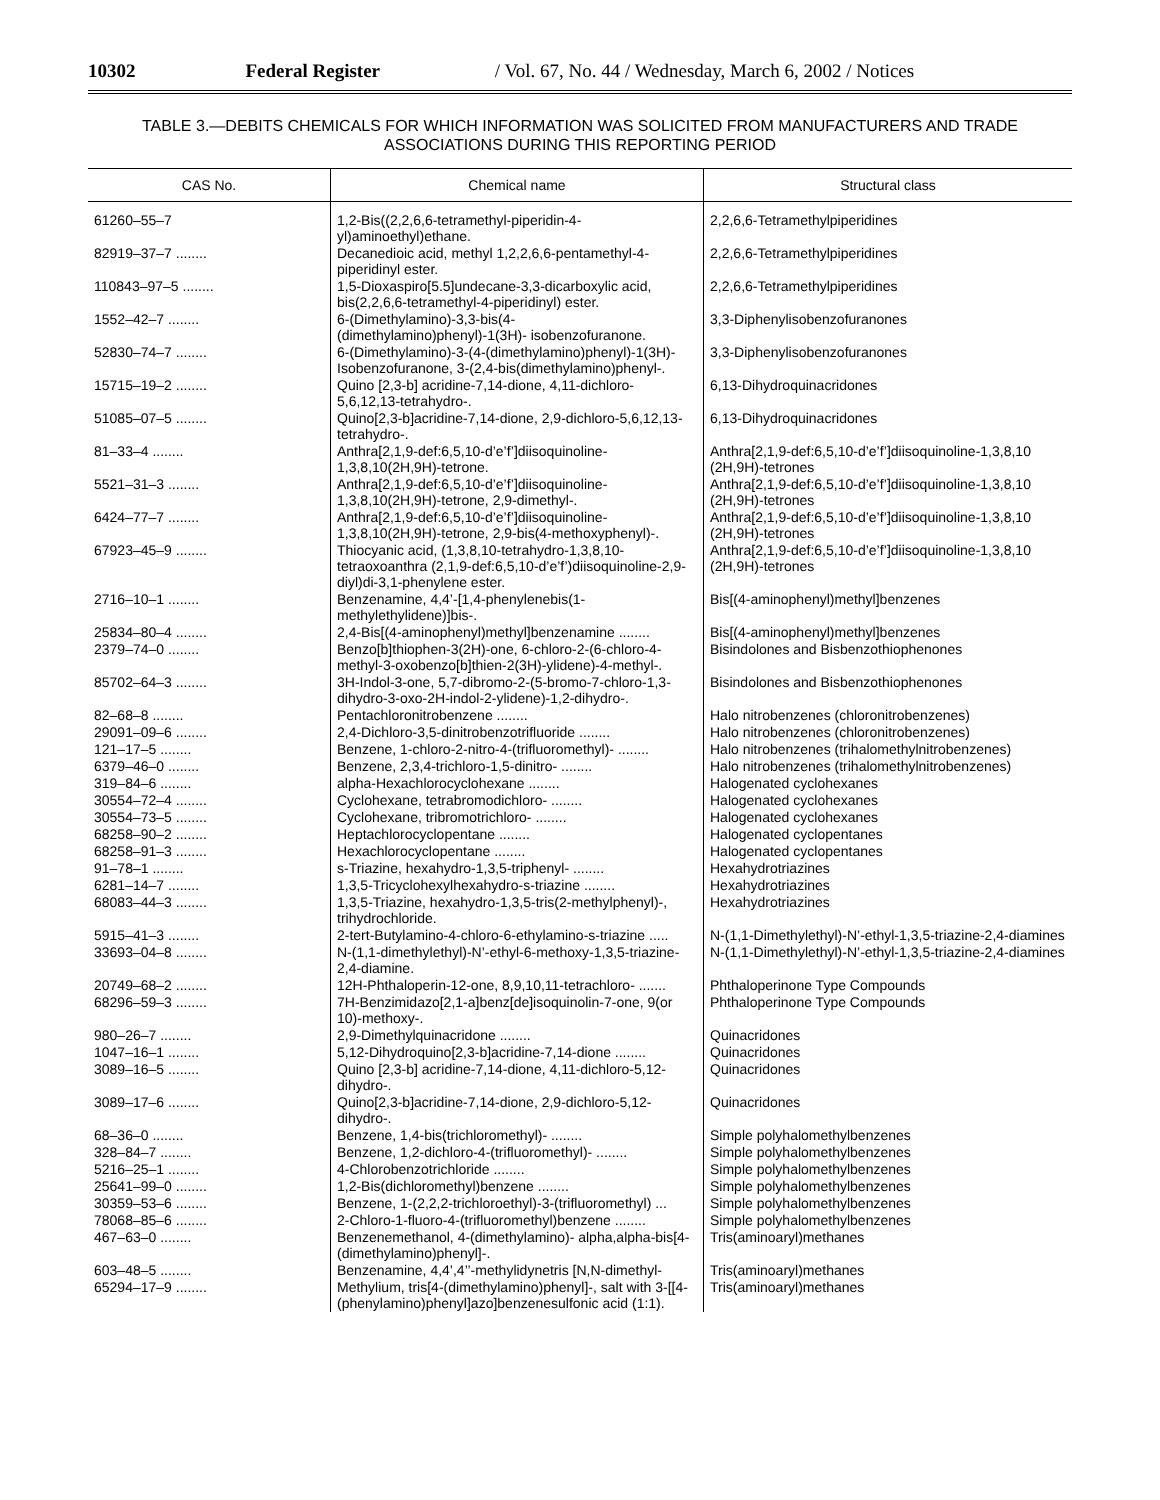10302 Federal Register / Vol. 67, No. 44 / Wednesday, March 6, 2002 / Notices
TABLE 3.—DEBITS CHEMICALS FOR WHICH INFORMATION WAS SOLICITED FROM MANUFACTURERS AND TRADE
ASSOCIATIONS DURING THIS REPORTING PERIOD
| CAS No. | Chemical name | Structural class |
| --- | --- | --- |
| 61260–55–7 | 1,2-Bis((2,2,6,6-tetramethyl-piperidin-4-yl)aminoethyl)ethane. | 2,2,6,6-Tetramethylpiperidines |
| 82919–37–7 ........ | Decanedioic acid, methyl 1,2,2,6,6-pentamethyl-4-piperidinyl ester. | 2,2,6,6-Tetramethylpiperidines |
| 110843–97–5 ........ | 1,5-Dioxaspiro[5.5]undecane-3,3-dicarboxylic acid, bis(2,2,6,6-tetramethyl-4-piperidinyl) ester. | 2,2,6,6-Tetramethylpiperidines |
| 1552–42–7 ........ | 6-(Dimethylamino)-3,3-bis(4-(dimethylamino)phenyl)-1(3H)- isobenzofuranone. | 3,3-Diphenylisobenzofuranones |
| 52830–74–7 ........ | 6-(Dimethylamino)-3-(4-(dimethylamino)phenyl)-1(3H)-Isobenzofuranone, 3-(2,4-bis(dimethylamino)phenyl-. | 3,3-Diphenylisobenzofuranones |
| 15715–19–2 ........ | Quino [2,3-b] acridine-7,14-dione, 4,11-dichloro-5,6,12,13-tetrahydro-. | 6,13-Dihydroquinacridones |
| 51085–07–5 ........ | Quino[2,3-b]acridine-7,14-dione, 2,9-dichloro-5,6,12,13-tetrahydro-. | 6,13-Dihydroquinacridones |
| 81–33–4 ........ | Anthra[2,1,9-def:6,5,10-d’e’f’]diisoquinoline-1,3,8,10(2H,9H)-tetrone. | Anthra[2,1,9-def:6,5,10-d’e’f’]diisoquinoline-1,3,8,10 (2H,9H)-tetrones |
| 5521–31–3 ........ | Anthra[2,1,9-def:6,5,10-d’e’f’]diisoquinoline-1,3,8,10(2H,9H)-tetrone, 2,9-dimethyl-. | Anthra[2,1,9-def:6,5,10-d’e’f’]diisoquinoline-1,3,8,10 (2H,9H)-tetrones |
| 6424–77–7 ........ | Anthra[2,1,9-def:6,5,10-d’e’f’]diisoquinoline-1,3,8,10(2H,9H)-tetrone, 2,9-bis(4-methoxyphenyl)-. | Anthra[2,1,9-def:6,5,10-d’e’f’]diisoquinoline-1,3,8,10 (2H,9H)-tetrones |
| 67923–45–9 ........ | Thiocyanic acid, (1,3,8,10-tetrahydro-1,3,8,10-tetraoxoanthra (2,1,9-def:6,5,10-d’e’f’)diisoquinoline-2,9-diyl)di-3,1-phenylene ester. | Anthra[2,1,9-def:6,5,10-d’e’f’]diisoquinoline-1,3,8,10 (2H,9H)-tetrones |
| 2716–10–1 ........ | Benzenamine, 4,4’-[1,4-phenylenebis(1-methylethylidene)]bis-. | Bis[(4-aminophenyl)methyl]benzenes |
| 25834–80–4 ........ | 2,4-Bis[(4-aminophenyl)methyl]benzenamine ........ | Bis[(4-aminophenyl)methyl]benzenes |
| 2379–74–0 ........ | Benzo[b]thiophen-3(2H)-one, 6-chloro-2-(6-chloro-4-methyl-3-oxobenzo[b]thien-2(3H)-ylidene)-4-methyl-. | Bisindolones and Bisbenzothiophenones |
| 85702–64–3 ........ | 3H-Indol-3-one, 5,7-dibromo-2-(5-bromo-7-chloro-1,3-dihydro-3-oxo-2H-indol-2-ylidene)-1,2-dihydro-. | Bisindolones and Bisbenzothiophenones |
| 82–68–8 ........ | Pentachloronitrobenzene ........ | Halo nitrobenzenes (chloronitrobenzenes) |
| 29091–09–6 ........ | 2,4-Dichloro-3,5-dinitrobenzotrifluoride ........ | Halo nitrobenzenes (chloronitrobenzenes) |
| 121–17–5 ........ | Benzene, 1-chloro-2-nitro-4-(trifluoromethyl)- ........ | Halo nitrobenzenes (trihalomethylnitrobenzenes) |
| 6379–46–0 ........ | Benzene, 2,3,4-trichloro-1,5-dinitro- ........ | Halo nitrobenzenes (trihalomethylnitrobenzenes) |
| 319–84–6 ........ | alpha-Hexachlorocyclohexane ........ | Halogenated cyclohexanes |
| 30554–72–4 ........ | Cyclohexane, tetrabromodichloro- ........ | Halogenated cyclohexanes |
| 30554–73–5 ........ | Cyclohexane, tribromotrichloro- ........ | Halogenated cyclohexanes |
| 68258–90–2 ........ | Heptachlorocyclopentane ........ | Halogenated cyclopentanes |
| 68258–91–3 ........ | Hexachlorocyclopentane ........ | Halogenated cyclopentanes |
| 91–78–1 ........ | s-Triazine, hexahydro-1,3,5-triphenyl- ........ | Hexahydrotriazines |
| 6281–14–7 ........ | 1,3,5-Tricyclohexylhexahydro-s-triazine ........ | Hexahydrotriazines |
| 68083–44–3 ........ | 1,3,5-Triazine, hexahydro-1,3,5-tris(2-methylphenyl)-, trihydrochloride. | Hexahydrotriazines |
| 5915–41–3 ........ | 2-tert-Butylamino-4-chloro-6-ethylamino-s-triazine ..... | N-(1,1-Dimethylethyl)-N’-ethyl-1,3,5-triazine-2,4-diamines |
| 33693–04–8 ........ | N-(1,1-dimethylethyl)-N’-ethyl-6-methoxy-1,3,5-triazine-2,4-diamine. | N-(1,1-Dimethylethyl)-N’-ethyl-1,3,5-triazine-2,4-diamines |
| 20749–68–2 ........ | 12H-Phthaloperin-12-one, 8,9,10,11-tetrachloro- ....... | Phthaloperinone Type Compounds |
| 68296–59–3 ........ | 7H-Benzimidazo[2,1-a]benz[de]isoquinolin-7-one, 9(or 10)-methoxy-. | Phthaloperinone Type Compounds |
| 980–26–7 ........ | 2,9-Dimethylquinacridone ........ | Quinacridones |
| 1047–16–1 ........ | 5,12-Dihydroquino[2,3-b]acridine-7,14-dione ........ | Quinacridones |
| 3089–16–5 ........ | Quino [2,3-b] acridine-7,14-dione, 4,11-dichloro-5,12-dihydro-. | Quinacridones |
| 3089–17–6 ........ | Quino[2,3-b]acridine-7,14-dione, 2,9-dichloro-5,12-dihydro-. | Quinacridones |
| 68–36–0 ........ | Benzene, 1,4-bis(trichloromethyl)- ........ | Simple polyhalomethylbenzenes |
| 328–84–7 ........ | Benzene, 1,2-dichloro-4-(trifluoromethyl)- ........ | Simple polyhalomethylbenzenes |
| 5216–25–1 ........ | 4-Chlorobenzotrichloride ........ | Simple polyhalomethylbenzenes |
| 25641–99–0 ........ | 1,2-Bis(dichloromethyl)benzene ........ | Simple polyhalomethylbenzenes |
| 30359–53–6 ........ | Benzene, 1-(2,2,2-trichloroethyl)-3-(trifluoromethyl) ... | Simple polyhalomethylbenzenes |
| 78068–85–6 ........ | 2-Chloro-1-fluoro-4-(trifluoromethyl)benzene ........ | Simple polyhalomethylbenzenes |
| 467–63–0 ........ | Benzenemethanol, 4-(dimethylamino)- alpha,alpha-bis[4-(dimethylamino)phenyl]-. | Tris(aminoaryl)methanes |
| 603–48–5 ........ | Benzenamine, 4,4’,4’’-methylidynetris [N,N-dimethyl- | Tris(aminoaryl)methanes |
| 65294–17–9 ........ | Methylium, tris[4-(dimethylamino)phenyl]-, salt with 3-[[4-(phenylamino)phenyl]azo]benzenesulfonic acid (1:1). | Tris(aminoaryl)methanes |